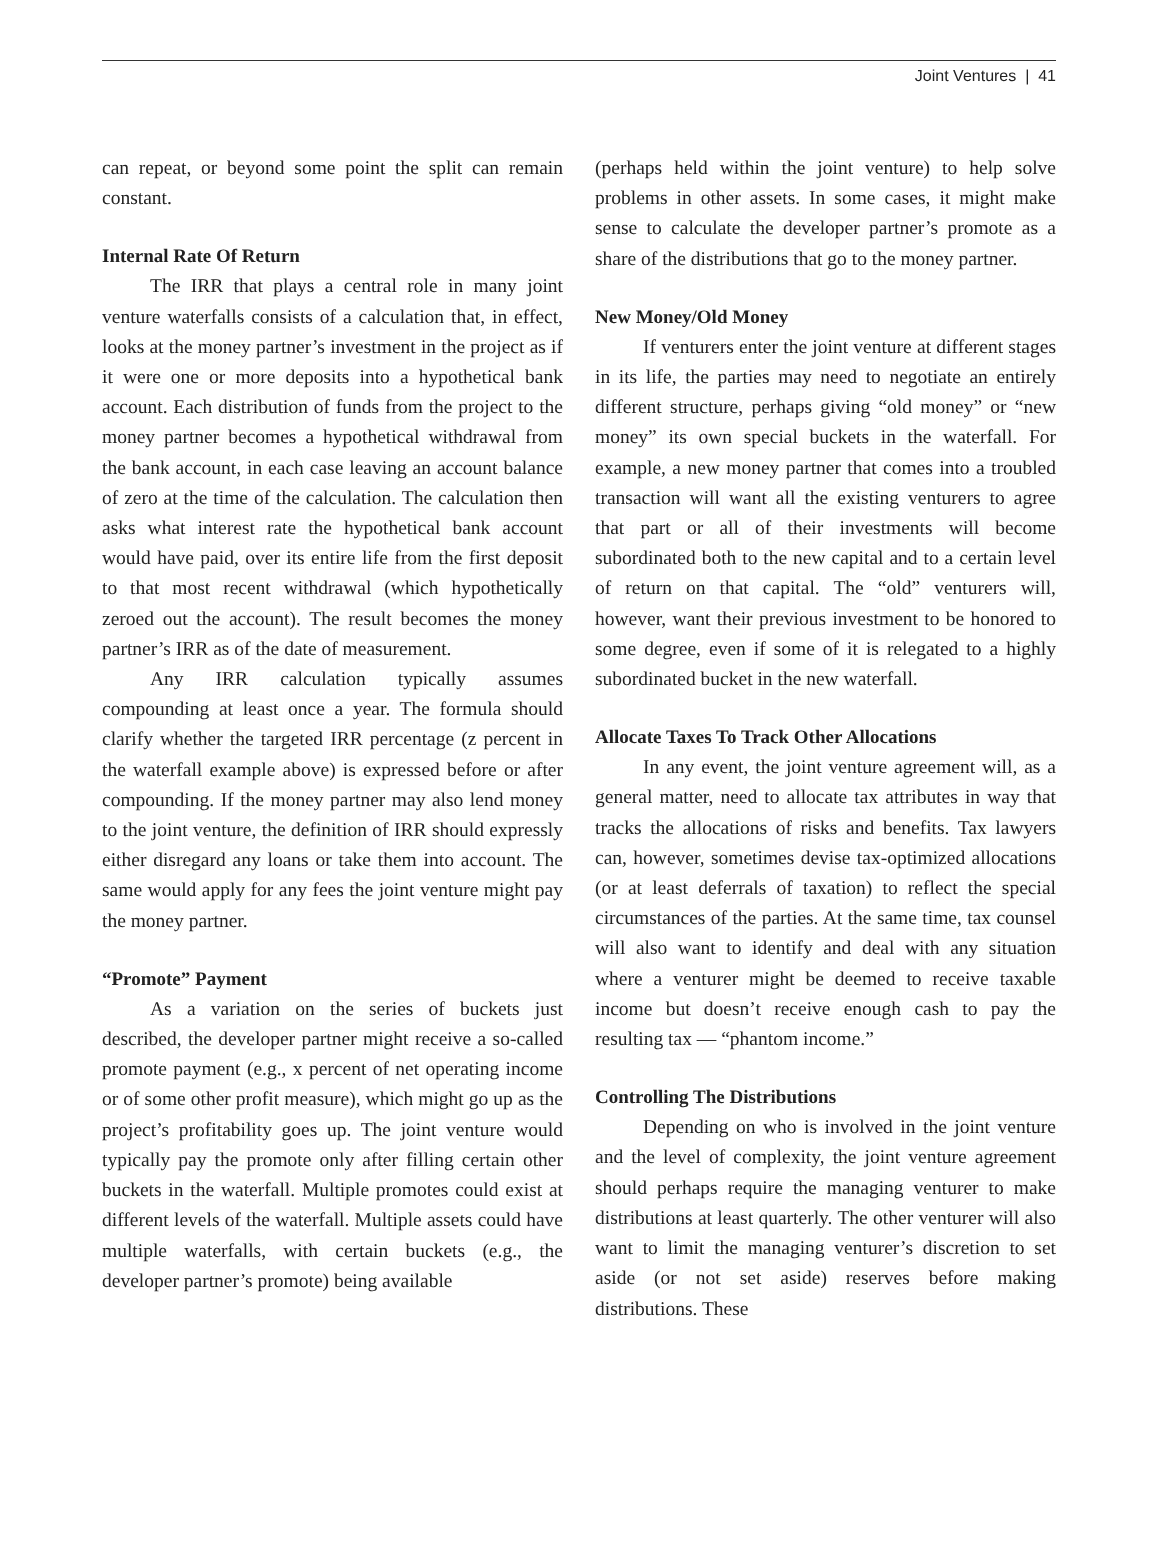Joint Ventures | 41
can repeat, or beyond some point the split can remain constant.
Internal Rate Of Return
The IRR that plays a central role in many joint venture waterfalls consists of a calculation that, in effect, looks at the money partner’s investment in the project as if it were one or more deposits into a hypothetical bank account. Each distribution of funds from the project to the money partner becomes a hypothetical withdrawal from the bank account, in each case leaving an account balance of zero at the time of the calculation. The calculation then asks what interest rate the hypothetical bank account would have paid, over its entire life from the first deposit to that most recent withdrawal (which hypothetically zeroed out the account). The result becomes the money partner’s IRR as of the date of measurement.
Any IRR calculation typically assumes compounding at least once a year. The formula should clarify whether the targeted IRR percentage (z percent in the waterfall example above) is expressed before or after compounding. If the money partner may also lend money to the joint venture, the definition of IRR should expressly either disregard any loans or take them into account. The same would apply for any fees the joint venture might pay the money partner.
“Promote” Payment
As a variation on the series of buckets just described, the developer partner might receive a so-called promote payment (e.g., x percent of net operating income or of some other profit measure), which might go up as the project’s profitability goes up. The joint venture would typically pay the promote only after filling certain other buckets in the waterfall. Multiple promotes could exist at different levels of the waterfall. Multiple assets could have multiple waterfalls, with certain buckets (e.g., the developer partner’s promote) being available
(perhaps held within the joint venture) to help solve problems in other assets. In some cases, it might make sense to calculate the developer partner’s promote as a share of the distributions that go to the money partner.
New Money/Old Money
If venturers enter the joint venture at different stages in its life, the parties may need to negotiate an entirely different structure, perhaps giving “old money” or “new money” its own special buckets in the waterfall. For example, a new money partner that comes into a troubled transaction will want all the existing venturers to agree that part or all of their investments will become subordinated both to the new capital and to a certain level of return on that capital. The “old” venturers will, however, want their previous investment to be honored to some degree, even if some of it is relegated to a highly subordinated bucket in the new waterfall.
Allocate Taxes To Track Other Allocations
In any event, the joint venture agreement will, as a general matter, need to allocate tax attributes in way that tracks the allocations of risks and benefits. Tax lawyers can, however, sometimes devise tax-optimized allocations (or at least deferrals of taxation) to reflect the special circumstances of the parties. At the same time, tax counsel will also want to identify and deal with any situation where a venturer might be deemed to receive taxable income but doesn’t receive enough cash to pay the resulting tax — “phantom income.”
Controlling The Distributions
Depending on who is involved in the joint venture and the level of complexity, the joint venture agreement should perhaps require the managing venturer to make distributions at least quarterly. The other venturer will also want to limit the managing venturer’s discretion to set aside (or not set aside) reserves before making distributions. These